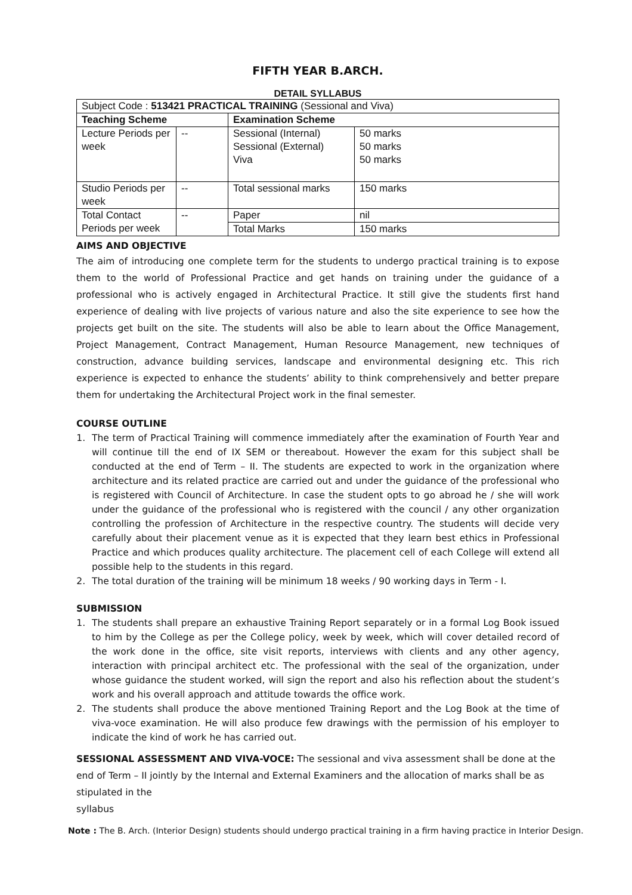FIFTH YEAR B.ARCH.
DETAIL SYLLABUS
| Subject Code : 513421 PRACTICAL TRAINING (Sessional and Viva) | | | |
| Teaching Scheme | | Examination Scheme | |
| Lecture Periods per week | -- | Sessional (Internal) Sessional (External) Viva | 50 marks 50 marks 50 marks |
| Studio Periods per week | -- | Total sessional marks | 150 marks |
| Total Contact Periods per week | -- | Paper | nil |
| | | Total Marks | 150 marks |
AIMS AND OBJECTIVE
The aim of introducing one complete term for the students to undergo practical training is to expose them to the world of Professional Practice and get hands on training under the guidance of a professional who is actively engaged in Architectural Practice. It still give the students first hand experience of dealing with live projects of various nature and also the site experience to see how the projects get built on the site. The students will also be able to learn about the Office Management, Project Management, Contract Management, Human Resource Management, new techniques of construction, advance building services, landscape and environmental designing etc. This rich experience is expected to enhance the students’ ability to think comprehensively and better prepare them for undertaking the Architectural Project work in the final semester.
COURSE OUTLINE
1. The term of Practical Training will commence immediately after the examination of Fourth Year and will continue till the end of IX SEM or thereabout. However the exam for this subject shall be conducted at the end of Term – II. The students are expected to work in the organization where architecture and its related practice are carried out and under the guidance of the professional who is registered with Council of Architecture. In case the student opts to go abroad he / she will work under the guidance of the professional who is registered with the council / any other organization controlling the profession of Architecture in the respective country. The students will decide very carefully about their placement venue as it is expected that they learn best ethics in Professional Practice and which produces quality architecture. The placement cell of each College will extend all possible help to the students in this regard.
2. The total duration of the training will be minimum 18 weeks / 90 working days in Term - I.
SUBMISSION
1. The students shall prepare an exhaustive Training Report separately or in a formal Log Book issued to him by the College as per the College policy, week by week, which will cover detailed record of the work done in the office, site visit reports, interviews with clients and any other agency, interaction with principal architect etc. The professional with the seal of the organization, under whose guidance the student worked, will sign the report and also his reflection about the student’s work and his overall approach and attitude towards the office work.
2. The students shall produce the above mentioned Training Report and the Log Book at the time of viva-voce examination. He will also produce few drawings with the permission of his employer to indicate the kind of work he has carried out.
SESSIONAL ASSESSMENT AND VIVA-VOCE: The sessional and viva assessment shall be done at the end of Term – II jointly by the Internal and External Examiners and the allocation of marks shall be as stipulated in the
syllabus
Note : The B. Arch. (Interior Design) students should undergo practical training in a firm having practice in Interior Design.